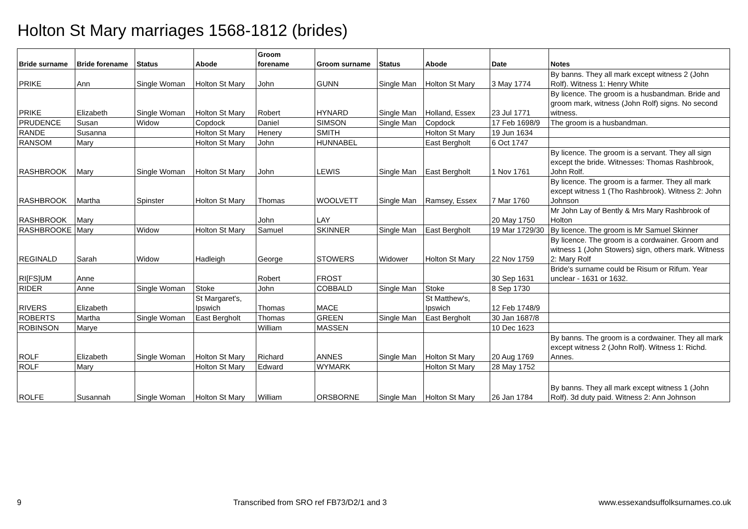Holton St Mary marriages 1568-1812 (brides)
| Bride surname | Bride forename | Status | Abode | Groom forename | Groom surname | Status | Abode | Date | Notes |
| --- | --- | --- | --- | --- | --- | --- | --- | --- | --- |
| PRIKE | Ann | Single Woman | Holton St Mary | John | GUNN | Single Man | Holton St Mary | 3 May 1774 | By banns. They all mark except witness 2 (John Rolf). Witness 1: Henry White |
| PRIKE | Elizabeth | Single Woman | Holton St Mary | Robert | HYNARD | Single Man | Holland, Essex | 23 Jul 1771 | By licence. The groom is a husbandman. Bride and groom mark, witness (John Rolf) signs. No second witness. |
| PRUDENCE | Susan | Widow | Copdock | Daniel | SIMSON | Single Man | Copdock | 17 Feb 1698/9 | The groom is a husbandman. |
| RANDE | Susanna | | Holton St Mary | Henery | SMITH | | Holton St Mary | 19 Jun 1634 | |
| RANSOM | Mary | | Holton St Mary | John | HUNNABEL | | East Bergholt | 6 Oct 1747 | |
| RASHBROOK | Mary | Single Woman | Holton St Mary | John | LEWIS | Single Man | East Bergholt | 1 Nov 1761 | By licence. The groom is a servant. They all sign except the bride. Witnesses: Thomas Rashbrook, John Rolf. |
| RASHBROOK | Martha | Spinster | Holton St Mary | Thomas | WOOLVETT | Single Man | Ramsey, Essex | 7 Mar 1760 | By licence. The groom is a farmer. They all mark except witness 1 (Tho Rashbrook). Witness 2: John Johnson |
| RASHBROOK | Mary | | | John | LAY | | | 20 May 1750 | Mr John Lay of Bently & Mrs Mary Rashbrook of Holton |
| RASHBROOKE | Mary | Widow | Holton St Mary | Samuel | SKINNER | Single Man | East Bergholt | 19 Mar 1729/30 | By licence. The groom is Mr Samuel Skinner |
| REGINALD | Sarah | Widow | Hadleigh | George | STOWERS | Widower | Holton St Mary | 22 Nov 1759 | By licence. The groom is a cordwainer. Groom and witness 1 (John Stowers) sign, others mark. Witness 2: Mary Rolf |
| RI[FS]UM | Anne | | | Robert | FROST | | | 30 Sep 1631 | Bride's surname could be Risum or Rifum. Year unclear - 1631 or 1632. |
| RIDER | Anne | Single Woman | Stoke | John | COBBALD | Single Man | Stoke | 8 Sep 1730 | |
| RIVERS | Elizabeth | | St Margaret's, Ipswich | Thomas | MACE | | St Matthew's, Ipswich | 12 Feb 1748/9 | |
| ROBERTS | Martha | Single Woman | East Bergholt | Thomas | GREEN | Single Man | East Bergholt | 30 Jan 1687/8 | |
| ROBINSON | Marye | | | William | MASSEN | | | 10 Dec 1623 | |
| ROLF | Elizabeth | Single Woman | Holton St Mary | Richard | ANNES | Single Man | Holton St Mary | 20 Aug 1769 | By banns. The groom is a cordwainer. They all mark except witness 2 (John Rolf). Witness 1: Richd. Annes. |
| ROLF | Mary | | Holton St Mary | Edward | WYMARK | | Holton St Mary | 28 May 1752 | |
| ROLFE | Susannah | Single Woman | Holton St Mary | William | ORSBORNE | Single Man | Holton St Mary | 26 Jan 1784 | By banns. They all mark except witness 1 (John Rolf). 3d duty paid. Witness 2: Ann Johnson |
9 Transcribed from SRO ref FB73/D2/1 and 3 www.essexandsuffolksurnames.co.uk